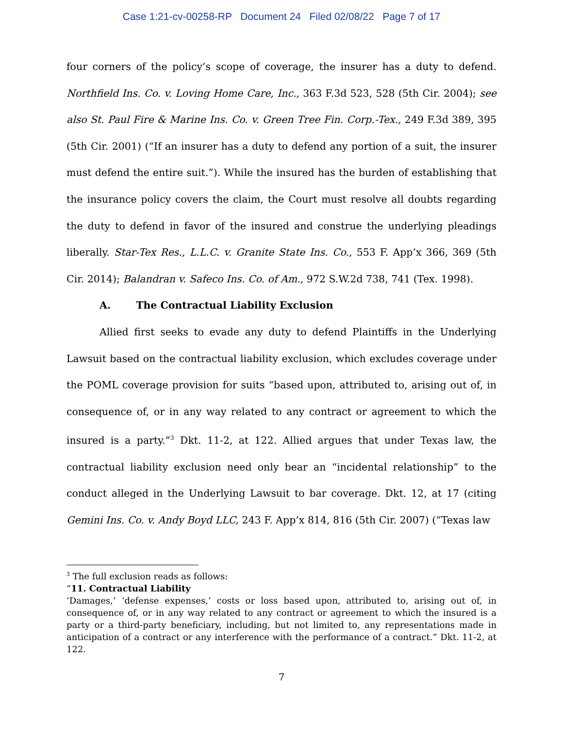Case 1:21-cv-00258-RP Document 24 Filed 02/08/22 Page 7 of 17
four corners of the policy’s scope of coverage, the insurer has a duty to defend. Northfield Ins. Co. v. Loving Home Care, Inc., 363 F.3d 523, 528 (5th Cir. 2004); see also St. Paul Fire & Marine Ins. Co. v. Green Tree Fin. Corp.-Tex., 249 F.3d 389, 395 (5th Cir. 2001) (“If an insurer has a duty to defend any portion of a suit, the insurer must defend the entire suit.”). While the insured has the burden of establishing that the insurance policy covers the claim, the Court must resolve all doubts regarding the duty to defend in favor of the insured and construe the underlying pleadings liberally. Star-Tex Res., L.L.C. v. Granite State Ins. Co., 553 F. App’x 366, 369 (5th Cir. 2014); Balandran v. Safeco Ins. Co. of Am., 972 S.W.2d 738, 741 (Tex. 1998).
A. The Contractual Liability Exclusion
Allied first seeks to evade any duty to defend Plaintiffs in the Underlying Lawsuit based on the contractual liability exclusion, which excludes coverage under the POML coverage provision for suits “based upon, attributed to, arising out of, in consequence of, or in any way related to any contract or agreement to which the insured is a party.”<sup>3</sup> Dkt. 11-2, at 122. Allied argues that under Texas law, the contractual liability exclusion need only bear an “incidental relationship” to the conduct alleged in the Underlying Lawsuit to bar coverage. Dkt. 12, at 17 (citing Gemini Ins. Co. v. Andy Boyd LLC, 243 F. App’x 814, 816 (5th Cir. 2007) (“Texas law
<sup>3</sup> The full exclusion reads as follows:
“11. Contractual Liability
‘Damages,’ ‘defense expenses,’ costs or loss based upon, attributed to, arising out of, in consequence of, or in any way related to any contract or agreement to which the insured is a party or a third-party beneficiary, including, but not limited to, any representations made in anticipation of a contract or any interference with the performance of a contract.” Dkt. 11-2, at 122.
7